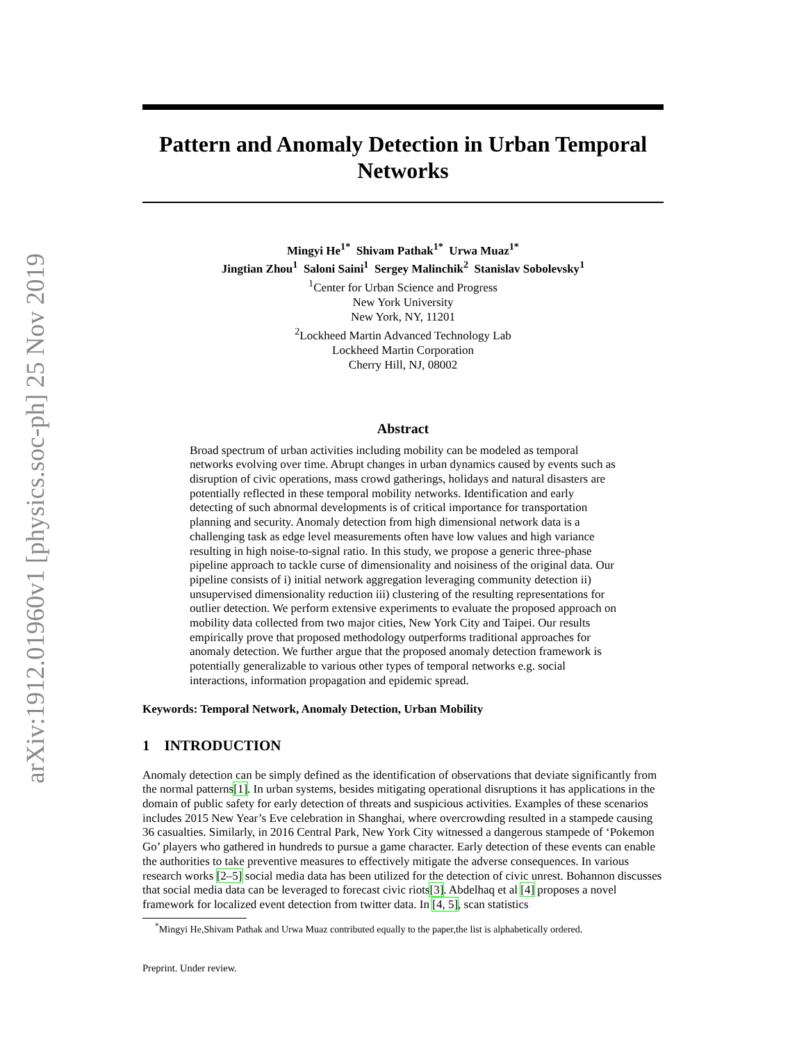arXiv:1912.01960v1 [physics.soc-ph] 25 Nov 2019
Pattern and Anomaly Detection in Urban Temporal Networks
Mingyi He<sup>1*</sup> Shivam Pathak<sup>1*</sup> Urwa Muaz<sup>1*</sup>
Jingtian Zhou<sup>1</sup> Saloni Saini<sup>1</sup> Sergey Malinchik<sup>2</sup> Stanislav Sobolevsky<sup>1</sup>
<sup>1</sup> Center for Urban Science and Progress
New York University
New York, NY, 11201
<sup>2</sup> Lockheed Martin Advanced Technology Lab
Lockheed Martin Corporation
Cherry Hill, NJ, 08002
Abstract
Broad spectrum of urban activities including mobility can be modeled as temporal networks evolving over time. Abrupt changes in urban dynamics caused by events such as disruption of civic operations, mass crowd gatherings, holidays and natural disasters are potentially reflected in these temporal mobility networks. Identification and early detecting of such abnormal developments is of critical importance for transportation planning and security. Anomaly detection from high dimensional network data is a challenging task as edge level measurements often have low values and high variance resulting in high noise-to-signal ratio. In this study, we propose a generic three-phase pipeline approach to tackle curse of dimensionality and noisiness of the original data. Our pipeline consists of i) initial network aggregation leveraging community detection ii) unsupervised dimensionality reduction iii) clustering of the resulting representations for outlier detection. We perform extensive experiments to evaluate the proposed approach on mobility data collected from two major cities, New York City and Taipei. Our results empirically prove that proposed methodology outperforms traditional approaches for anomaly detection. We further argue that the proposed anomaly detection framework is potentially generalizable to various other types of temporal networks e.g. social interactions, information propagation and epidemic spread.
Keywords: Temporal Network, Anomaly Detection, Urban Mobility
1 INTRODUCTION
Anomaly detection can be simply defined as the identification of observations that deviate significantly from the normal patterns[1]. In urban systems, besides mitigating operational disruptions it has applications in the domain of public safety for early detection of threats and suspicious activities. Examples of these scenarios includes 2015 New Year’s Eve celebration in Shanghai, where overcrowding resulted in a stampede causing 36 casualties. Similarly, in 2016 Central Park, New York City witnessed a dangerous stampede of ‘Pokemon Go’ players who gathered in hundreds to pursue a game character. Early detection of these events can enable the authorities to take preventive measures to effectively mitigate the adverse consequences. In various research works [2–5] social media data has been utilized for the detection of civic unrest. Bohannon discusses that social media data can be leveraged to forecast civic riots[3]. Abdelhaq et al [4] proposes a novel framework for localized event detection from twitter data. In [4, 5], scan statistics
<sup>*</sup> Mingyi He,Shivam Pathak and Urwa Muaz contributed equally to the paper,the list is alphabetically ordered.
Preprint. Under review.